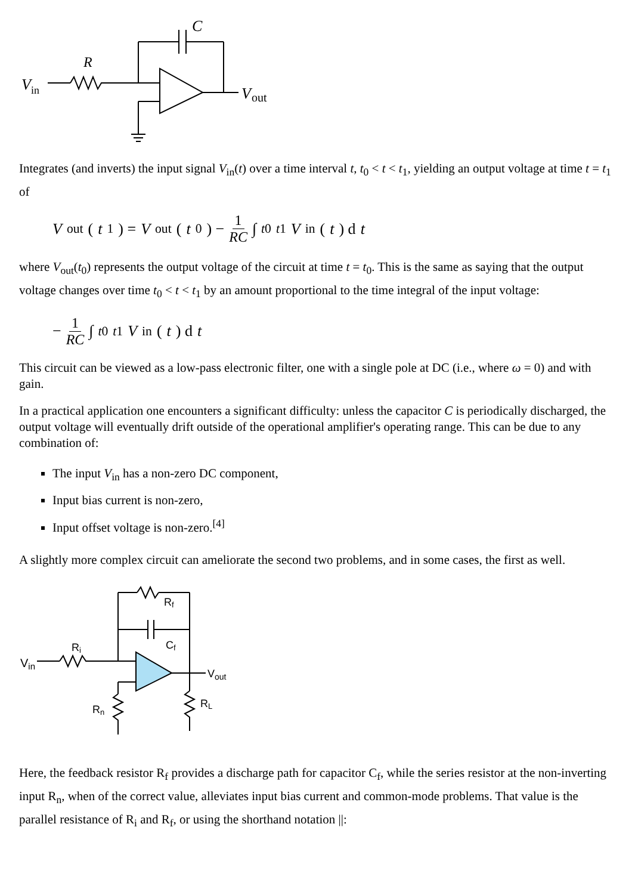V
in
R
C
V
out
Integrates (and inverts) the input signal V<sub>in</sub>(t) over a time interval t, t<sub>0</sub> < t < t<sub>1</sub>, yielding an output voltage at time t = t<sub>1</sub> of
V<sub>out</sub>(t<sub>1</sub>) = V<sub>out</sub>(t<sub>0</sub>) − 1 RC ∫<sub>t0</sub><sup>t1</sup> V<sub>in</sub>(t) d t
where V<sub>out</sub>(t<sub>0</sub>) represents the output voltage of the circuit at time t = t<sub>0</sub>. This is the same as saying that the output voltage changes over time t<sub>0</sub> < t < t<sub>1</sub> by an amount proportional to the time integral of the input voltage:
− 1 RC ∫<sub>t0</sub><sup>t1</sup> V<sub>in</sub>(t) d t
This circuit can be viewed as a low-pass electronic filter, one with a single pole at DC (i.e., where ω = 0) and with gain.
In a practical application one encounters a significant difficulty: unless the capacitor C is periodically discharged, the output voltage will eventually drift outside of the operational amplifier's operating range. This can be due to any combination of:
The input V<sub>in</sub> has a non-zero DC component,
Input bias current is non-zero,
Input offset voltage is non-zero.<sup>[4]</sup>
A slightly more complex circuit can ameliorate the second two problems, and in some cases, the first as well.
Vin
Ri
Rf
Cf
Vout
RL
Rn
Here, the feedback resistor R<sub>f</sub> provides a discharge path for capacitor C<sub>f</sub>, while the series resistor at the non-inverting input R<sub>n</sub>, when of the correct value, alleviates input bias current and common-mode problems. That value is the parallel resistance of R<sub>i</sub> and R<sub>f</sub>, or using the shorthand notation ||: